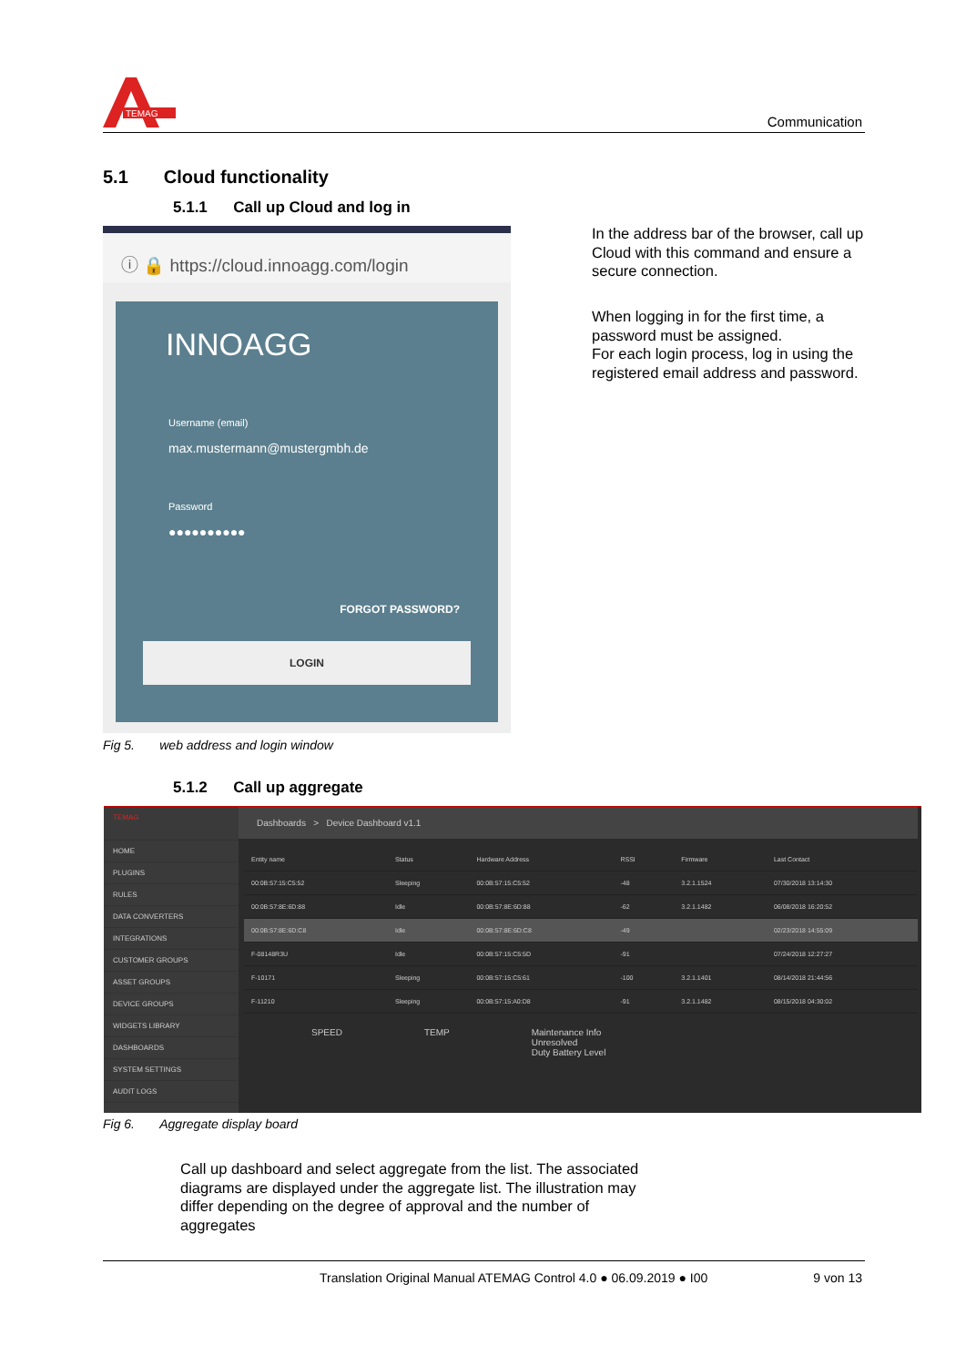TEMAG
Communication
5.1 Cloud functionality
5.1.1 Call up Cloud and log in
ⓘ 🔒 https://cloud.innoagg.com/login
INNOAGG
Username (email)
max.mustermann@mustergmbh.de
Password
●●●●●●●●●●
FORGOT PASSWORD?
LOGIN
In the address bar of the browser, call up Cloud with this command and ensure a secure connection.
When logging in for the first time, a password must be assigned.
For each login process, log in using the registered email address and password.
Fig 5. web address and login window
5.1.2 Call up aggregate
TEMAG
HOME
PLUGINS
RULES
DATA CONVERTERS
INTEGRATIONS
CUSTOMER GROUPS
ASSET GROUPS
DEVICE GROUPS
WIDGETS LIBRARY
DASHBOARDS
SYSTEM SETTINGS
AUDIT LOGS
Dashboards > Device Dashboard v1.1
| Entity name | Status | Hardware Address | RSSI | Firmware | Last Contact |
| --- | --- | --- | --- | --- | --- |
| 00:0B:57:15:C5:52 | Sleeping | 00:0B:57:15:C5:52 | -48 | 3.2.1.1524 | 07/30/2018 13:14:30 |
| 00:0B:57:8E:6D:88 | Idle | 00:0B:57:8E:6D:88 | -62 | 3.2.1.1482 | 06/08/2018 16:20:52 |
| 00:0B:57:8E:6D:C8 | Idle | 00:0B:57:8E:6D:C8 | -49 | | 02/23/2018 14:55:09 |
| F-08148R3U | Idle | 00:0B:57:15:C5:5D | -91 | | 07/24/2018 12:27:27 |
| F-10171 | Sleeping | 00:0B:57:15:C5:61 | -100 | 3.2.1.1401 | 08/14/2018 21:44:56 |
| F-11210 | Sleeping | 00:0B:57:15:A0:D8 | -91 | 3.2.1.1482 | 08/15/2018 04:30:02 |
SPEED TEMP Maintenance Info
Unresolved
Duty Battery Level
Fig 6. Aggregate display board
Call up dashboard and select aggregate from the list. The associated diagrams are displayed under the aggregate list. The illustration may differ depending on the degree of approval and the number of aggregates
Translation Original Manual ATEMAG Control 4.0 ● 06.09.2019 ● I00 9 von 13